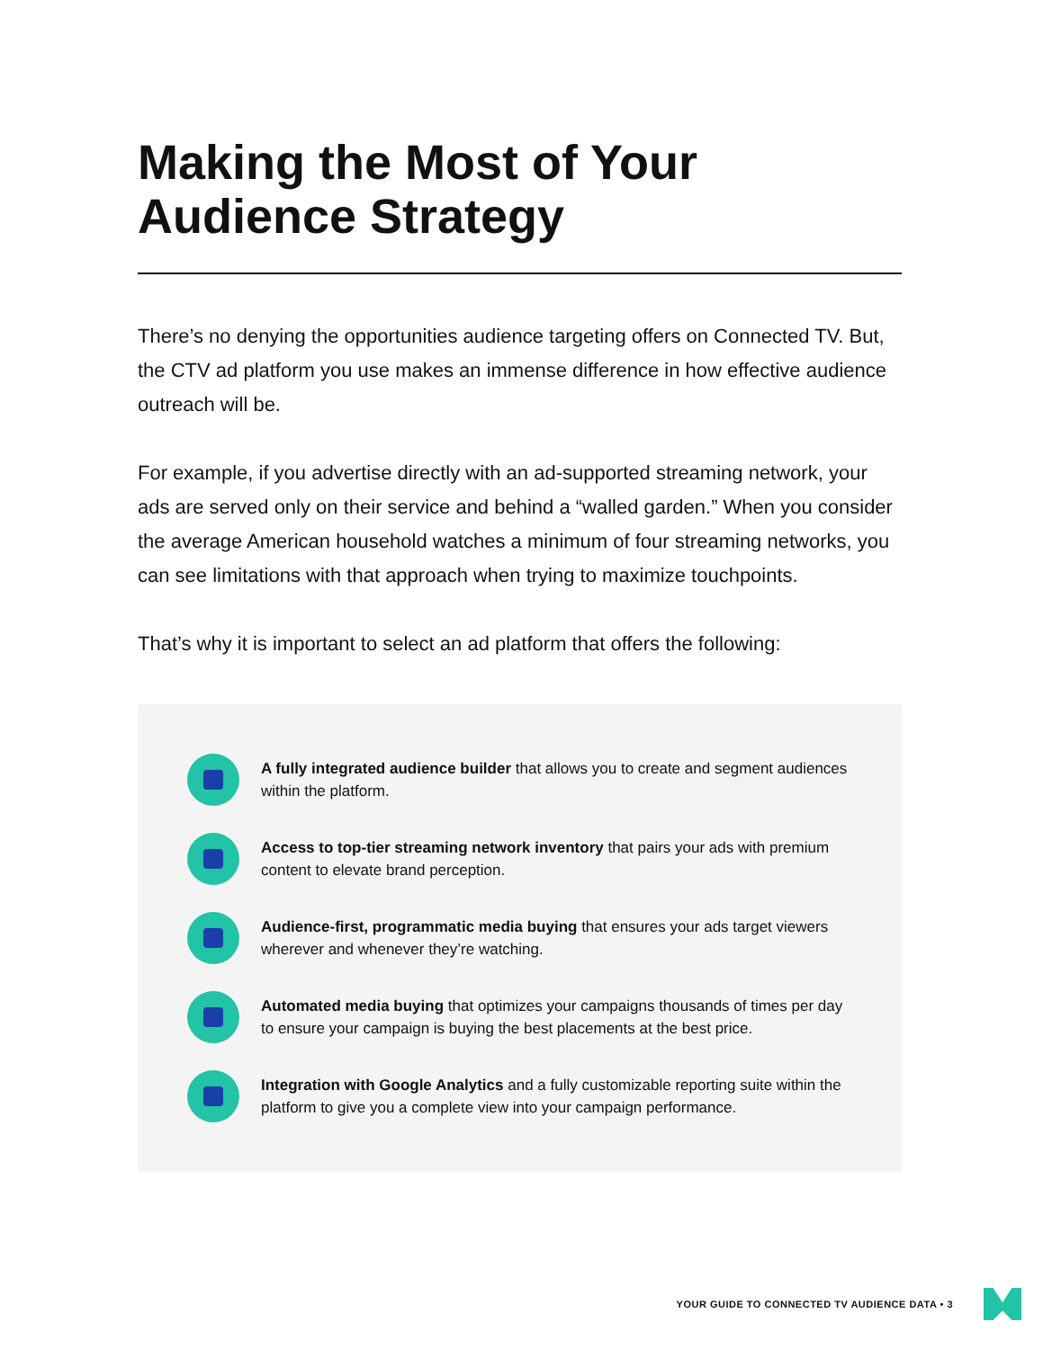Making the Most of Your
Audience Strategy
There’s no denying the opportunities audience targeting offers on Connected TV. But, the CTV ad platform you use makes an immense difference in how effective audience outreach will be.
For example, if you advertise directly with an ad-supported streaming network, your ads are served only on their service and behind a “walled garden.” When you consider the average American household watches a minimum of four streaming networks, you can see limitations with that approach when trying to maximize touchpoints.
That’s why it is important to select an ad platform that offers the following:
A fully integrated audience builder that allows you to create and segment audiences within the platform.
Access to top-tier streaming network inventory that pairs your ads with premium content to elevate brand perception.
Audience-first, programmatic media buying that ensures your ads target viewers wherever and whenever they’re watching.
Automated media buying that optimizes your campaigns thousands of times per day to ensure your campaign is buying the best placements at the best price.
Integration with Google Analytics and a fully customizable reporting suite within the platform to give you a complete view into your campaign performance.
YOUR GUIDE TO CONNECTED TV AUDIENCE DATA • 3